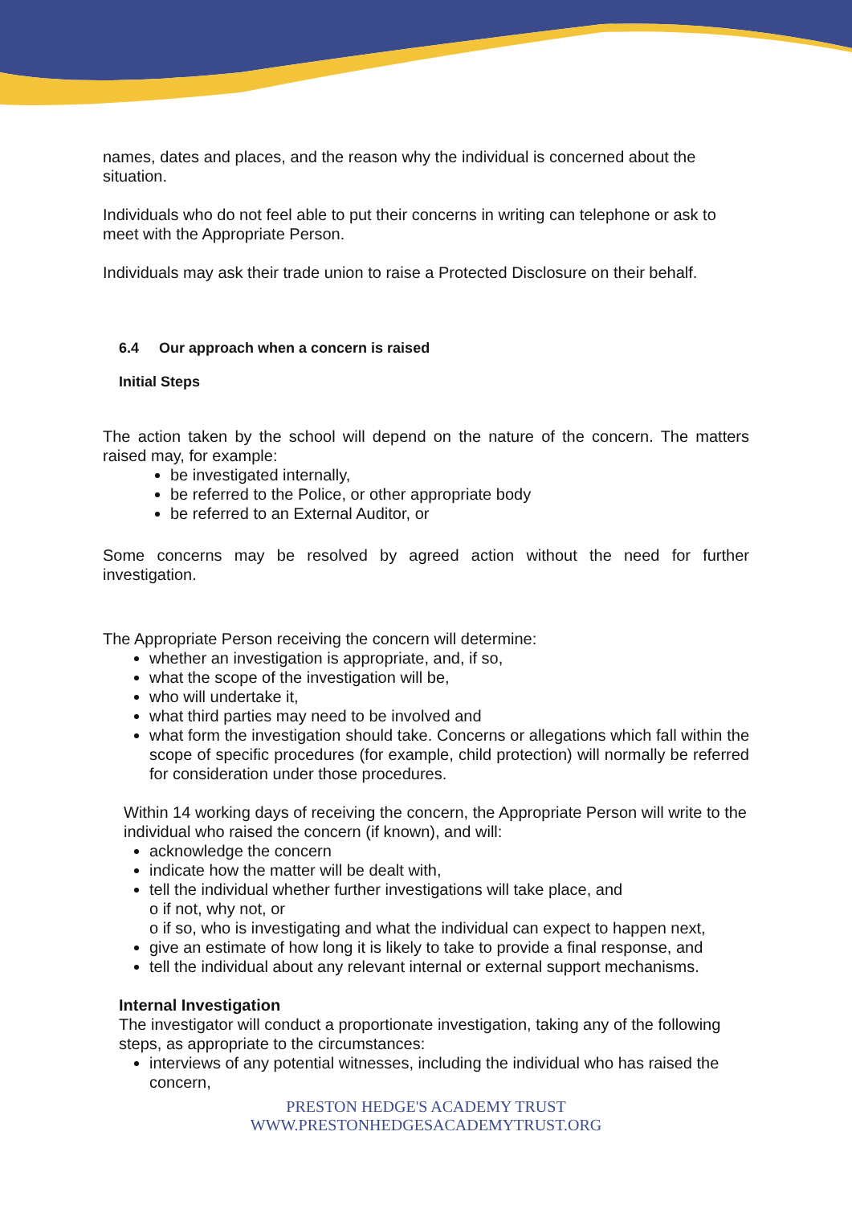names, dates and places, and the reason why the individual is concerned about the situation.
Individuals who do not feel able to put their concerns in writing can telephone or ask to meet with the Appropriate Person.
Individuals may ask their trade union to raise a Protected Disclosure on their behalf.
6.4 Our approach when a concern is raised
Initial Steps
The action taken by the school will depend on the nature of the concern. The matters raised may, for example:
be investigated internally,
be referred to the Police, or other appropriate body
be referred to an External Auditor, or
Some concerns may be resolved by agreed action without the need for further investigation.
The Appropriate Person receiving the concern will determine:
whether an investigation is appropriate, and, if so,
what the scope of the investigation will be,
who will undertake it,
what third parties may need to be involved and
what form the investigation should take. Concerns or allegations which fall within the scope of specific procedures (for example, child protection) will normally be referred for consideration under those procedures.
Within 14 working days of receiving the concern, the Appropriate Person will write to the individual who raised the concern (if known), and will:
acknowledge the concern
indicate how the matter will be dealt with,
tell the individual whether further investigations will take place, and
o if not, why not, or
o if so, who is investigating and what the individual can expect to happen next,
give an estimate of how long it is likely to take to provide a final response, and
tell the individual about any relevant internal or external support mechanisms.
Internal Investigation
The investigator will conduct a proportionate investigation, taking any of the following steps, as appropriate to the circumstances:
interviews of any potential witnesses, including the individual who has raised the concern,
PRESTON HEDGE'S ACADEMY TRUST
WWW.PRESTONHEDGESACADEMYTRUST.ORG